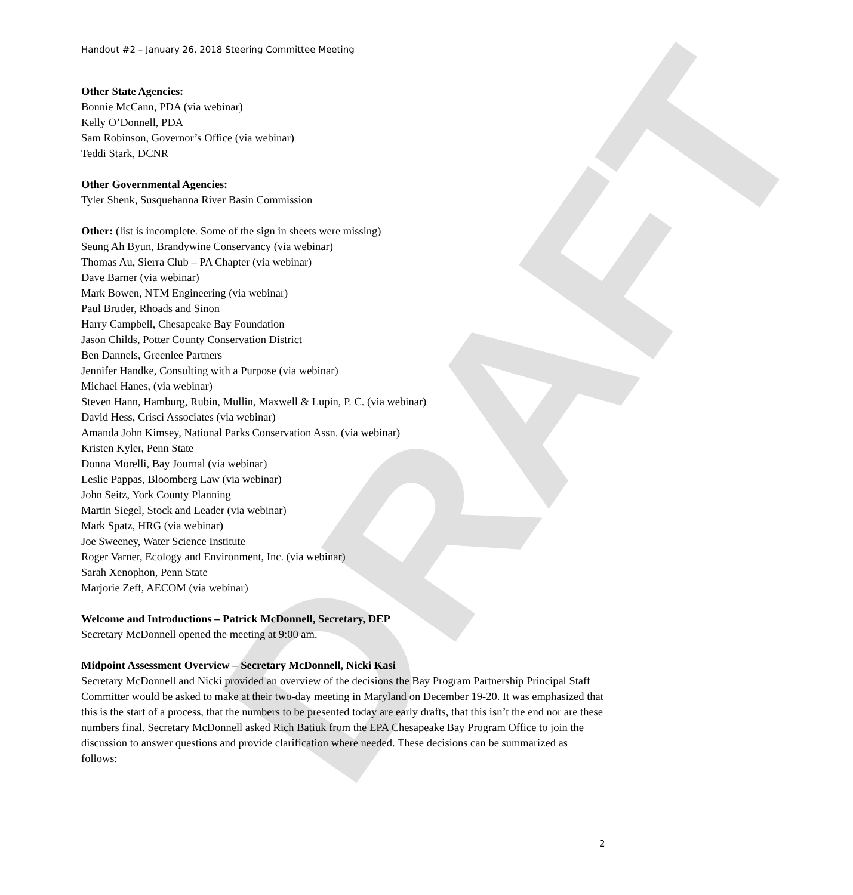DRAFT
Handout #2 – January 26, 2018 Steering Committee Meeting
Other State Agencies:
Bonnie McCann, PDA (via webinar)
Kelly O’Donnell, PDA
Sam Robinson, Governor’s Office (via webinar)
Teddi Stark, DCNR
Other Governmental Agencies:
Tyler Shenk, Susquehanna River Basin Commission
Other: (list is incomplete. Some of the sign in sheets were missing)
Seung Ah Byun, Brandywine Conservancy (via webinar)
Thomas Au, Sierra Club – PA Chapter (via webinar)
Dave Barner (via webinar)
Mark Bowen, NTM Engineering (via webinar)
Paul Bruder, Rhoads and Sinon
Harry Campbell, Chesapeake Bay Foundation
Jason Childs, Potter County Conservation District
Ben Dannels, Greenlee Partners
Jennifer Handke, Consulting with a Purpose (via webinar)
Michael Hanes, (via webinar)
Steven Hann, Hamburg, Rubin, Mullin, Maxwell & Lupin, P. C. (via webinar)
David Hess, Crisci Associates (via webinar)
Amanda John Kimsey, National Parks Conservation Assn. (via webinar)
Kristen Kyler, Penn State
Donna Morelli, Bay Journal (via webinar)
Leslie Pappas, Bloomberg Law (via webinar)
John Seitz, York County Planning
Martin Siegel, Stock and Leader (via webinar)
Mark Spatz, HRG (via webinar)
Joe Sweeney, Water Science Institute
Roger Varner, Ecology and Environment, Inc. (via webinar)
Sarah Xenophon, Penn State
Marjorie Zeff, AECOM (via webinar)
Welcome and Introductions – Patrick McDonnell, Secretary, DEP
Secretary McDonnell opened the meeting at 9:00 am.
Midpoint Assessment Overview – Secretary McDonnell, Nicki Kasi
Secretary McDonnell and Nicki provided an overview of the decisions the Bay Program Partnership Principal Staff Committer would be asked to make at their two-day meeting in Maryland on December 19-20. It was emphasized that this is the start of a process, that the numbers to be presented today are early drafts, that this isn’t the end nor are these numbers final. Secretary McDonnell asked Rich Batiuk from the EPA Chesapeake Bay Program Office to join the discussion to answer questions and provide clarification where needed. These decisions can be summarized as follows:
2